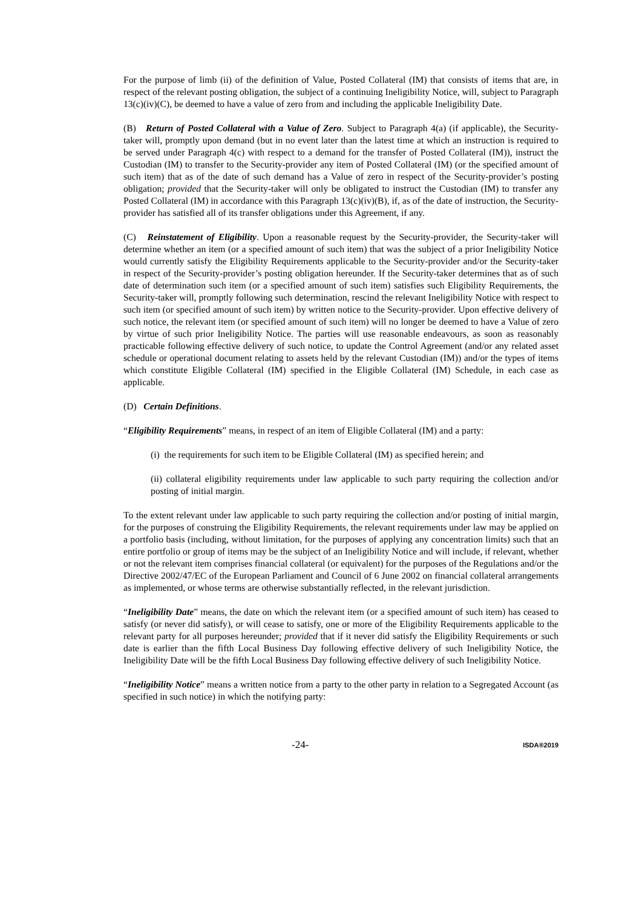For the purpose of limb (ii) of the definition of Value, Posted Collateral (IM) that consists of items that are, in respect of the relevant posting obligation, the subject of a continuing Ineligibility Notice, will, subject to Paragraph 13(c)(iv)(C), be deemed to have a value of zero from and including the applicable Ineligibility Date.
(B) Return of Posted Collateral with a Value of Zero. Subject to Paragraph 4(a) (if applicable), the Security-taker will, promptly upon demand (but in no event later than the latest time at which an instruction is required to be served under Paragraph 4(c) with respect to a demand for the transfer of Posted Collateral (IM)), instruct the Custodian (IM) to transfer to the Security-provider any item of Posted Collateral (IM) (or the specified amount of such item) that as of the date of such demand has a Value of zero in respect of the Security-provider’s posting obligation; provided that the Security-taker will only be obligated to instruct the Custodian (IM) to transfer any Posted Collateral (IM) in accordance with this Paragraph 13(c)(iv)(B), if, as of the date of instruction, the Security-provider has satisfied all of its transfer obligations under this Agreement, if any.
(C) Reinstatement of Eligibility. Upon a reasonable request by the Security-provider, the Security-taker will determine whether an item (or a specified amount of such item) that was the subject of a prior Ineligibility Notice would currently satisfy the Eligibility Requirements applicable to the Security-provider and/or the Security-taker in respect of the Security-provider’s posting obligation hereunder. If the Security-taker determines that as of such date of determination such item (or a specified amount of such item) satisfies such Eligibility Requirements, the Security-taker will, promptly following such determination, rescind the relevant Ineligibility Notice with respect to such item (or specified amount of such item) by written notice to the Security-provider. Upon effective delivery of such notice, the relevant item (or specified amount of such item) will no longer be deemed to have a Value of zero by virtue of such prior Ineligibility Notice. The parties will use reasonable endeavours, as soon as reasonably practicable following effective delivery of such notice, to update the Control Agreement (and/or any related asset schedule or operational document relating to assets held by the relevant Custodian (IM)) and/or the types of items which constitute Eligible Collateral (IM) specified in the Eligible Collateral (IM) Schedule, in each case as applicable.
(D) Certain Definitions.
“Eligibility Requirements” means, in respect of an item of Eligible Collateral (IM) and a party:
(i) the requirements for such item to be Eligible Collateral (IM) as specified herein; and
(ii) collateral eligibility requirements under law applicable to such party requiring the collection and/or posting of initial margin.
To the extent relevant under law applicable to such party requiring the collection and/or posting of initial margin, for the purposes of construing the Eligibility Requirements, the relevant requirements under law may be applied on a portfolio basis (including, without limitation, for the purposes of applying any concentration limits) such that an entire portfolio or group of items may be the subject of an Ineligibility Notice and will include, if relevant, whether or not the relevant item comprises financial collateral (or equivalent) for the purposes of the Regulations and/or the Directive 2002/47/EC of the European Parliament and Council of 6 June 2002 on financial collateral arrangements as implemented, or whose terms are otherwise substantially reflected, in the relevant jurisdiction.
“Ineligibility Date” means, the date on which the relevant item (or a specified amount of such item) has ceased to satisfy (or never did satisfy), or will cease to satisfy, one or more of the Eligibility Requirements applicable to the relevant party for all purposes hereunder; provided that if it never did satisfy the Eligibility Requirements or such date is earlier than the fifth Local Business Day following effective delivery of such Ineligibility Notice, the Ineligibility Date will be the fifth Local Business Day following effective delivery of such Ineligibility Notice.
“Ineligibility Notice” means a written notice from a party to the other party in relation to a Segregated Account (as specified in such notice) in which the notifying party:
-24- ISDA®2019